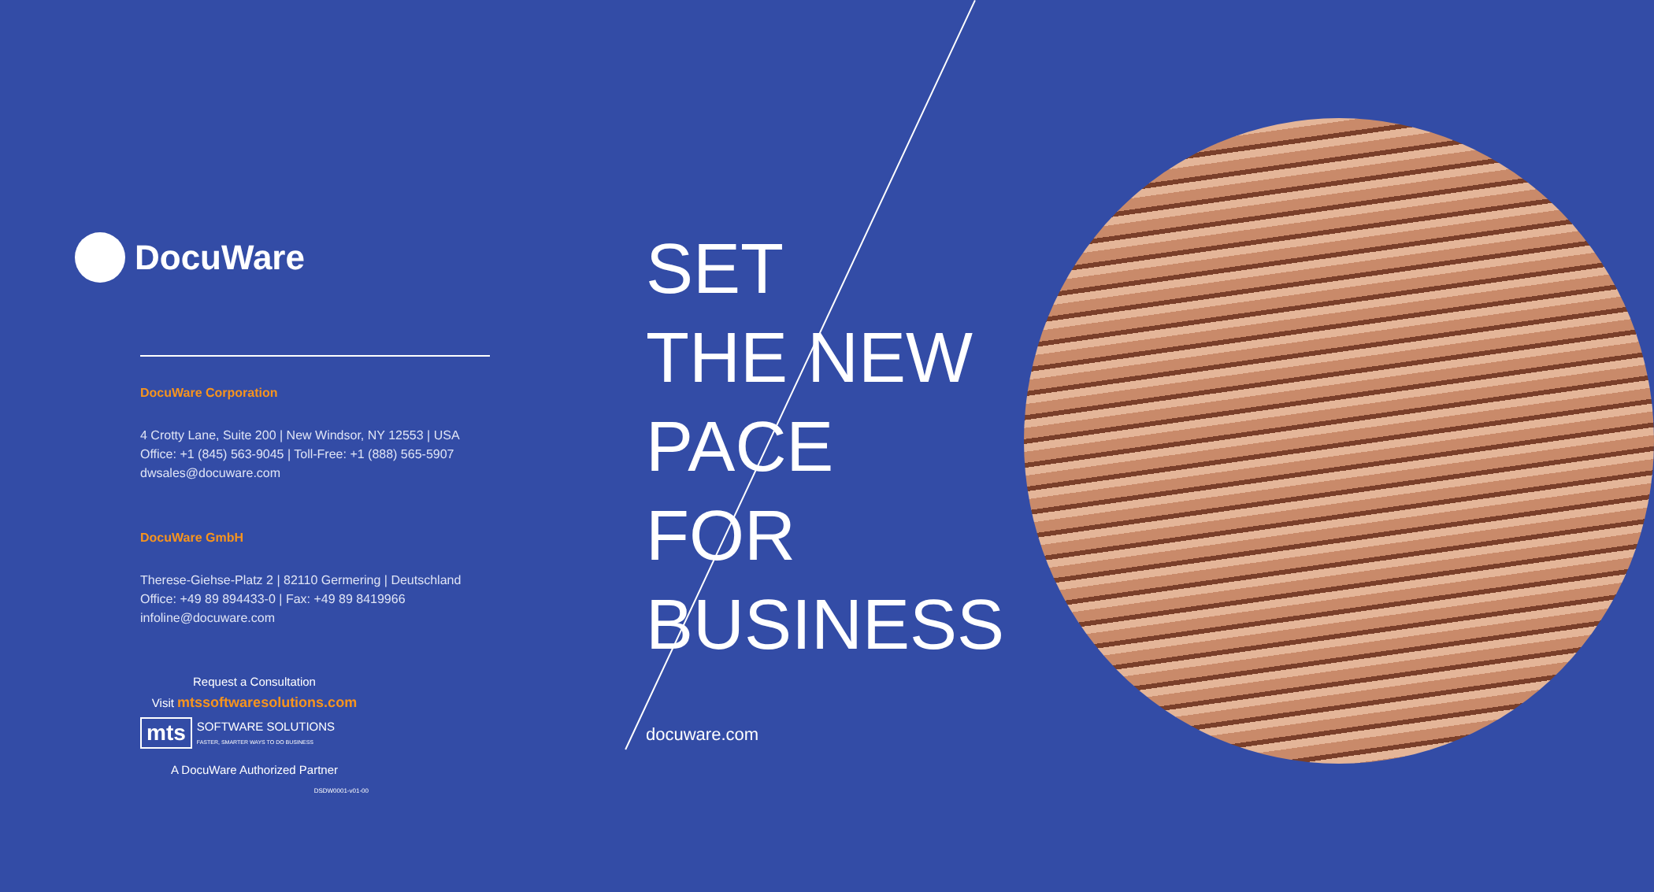DocuWare
DocuWare Corporation
4 Crotty Lane, Suite 200 | New Windsor, NY 12553 | USA
Office: +1 (845) 563-9045 | Toll-Free: +1 (888) 565-5907
dwsales@docuware.com
DocuWare GmbH
Therese-Giehse-Platz 2 | 82110 Germering | Deutschland
Office: +49 89 894433-0 | Fax: +49 89 8419966
infoline@docuware.com
Request a Consultation
Visit mtssoftwaresolutions.com
mts
SOFTWARE SOLUTIONS
FASTER, SMARTER WAYS TO DO BUSINESS
A DocuWare Authorized Partner
DSDW0001-v01-00
SET
THE NEW
PACE
FOR
BUSINESS
docuware.com